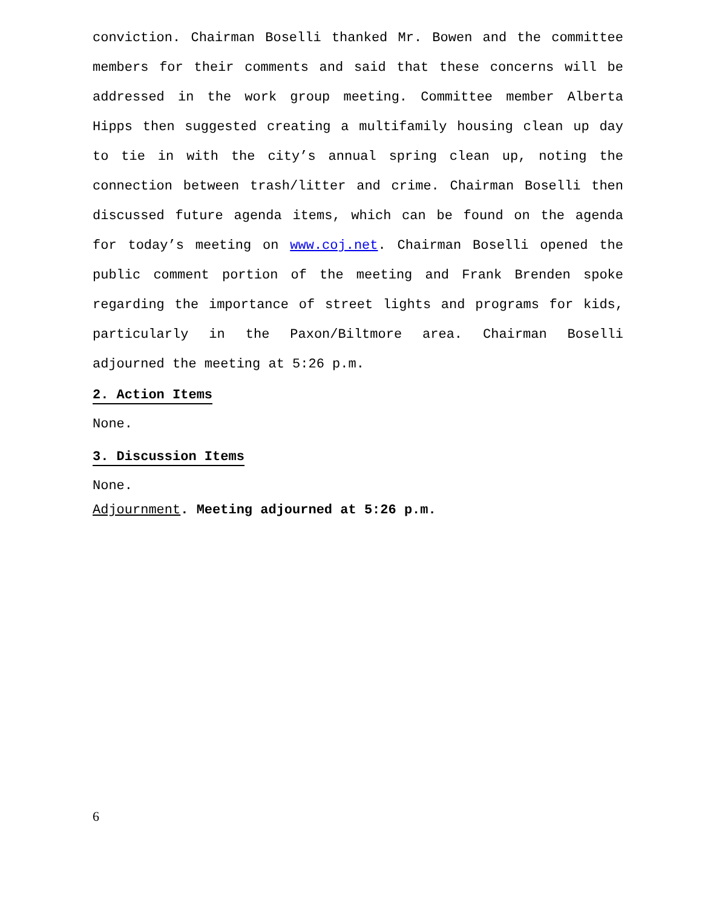conviction. Chairman Boselli thanked Mr. Bowen and the committee members for their comments and said that these concerns will be addressed in the work group meeting. Committee member Alberta Hipps then suggested creating a multifamily housing clean up day to tie in with the city’s annual spring clean up, noting the connection between trash/litter and crime. Chairman Boselli then discussed future agenda items, which can be found on the agenda for today’s meeting on www.coj.net. Chairman Boselli opened the public comment portion of the meeting and Frank Brenden spoke regarding the importance of street lights and programs for kids, particularly in the Paxon/Biltmore area. Chairman Boselli adjourned the meeting at 5:26 p.m.
2. Action Items
None.
3. Discussion Items
None.
Adjournment. Meeting adjourned at 5:26 p.m.
6